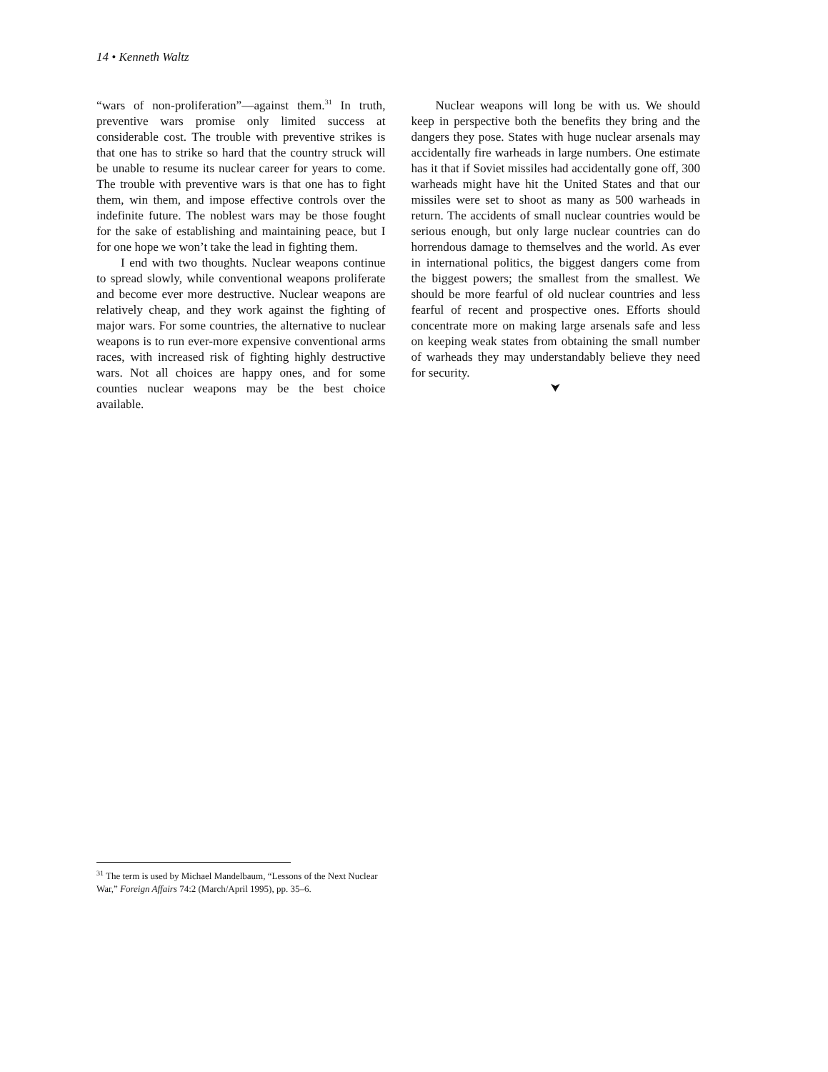14 • Kenneth Waltz
“wars of non-proliferation”—against them.<sup>31</sup> In truth, preventive wars promise only limited success at considerable cost. The trouble with preventive strikes is that one has to strike so hard that the country struck will be unable to resume its nuclear career for years to come. The trouble with preventive wars is that one has to fight them, win them, and impose effective controls over the indefinite future. The noblest wars may be those fought for the sake of establishing and maintaining peace, but I for one hope we won’t take the lead in fighting them.
I end with two thoughts. Nuclear weapons continue to spread slowly, while conventional weapons proliferate and become ever more destructive. Nuclear weapons are relatively cheap, and they work against the fighting of major wars. For some countries, the alternative to nuclear weapons is to run ever-more expensive conventional arms races, with increased risk of fighting highly destructive wars. Not all choices are happy ones, and for some counties nuclear weapons may be the best choice available.
Nuclear weapons will long be with us. We should keep in perspective both the benefits they bring and the dangers they pose. States with huge nuclear arsenals may accidentally fire warheads in large numbers. One estimate has it that if Soviet missiles had accidentally gone off, 300 warheads might have hit the United States and that our missiles were set to shoot as many as 500 warheads in return. The accidents of small nuclear countries would be serious enough, but only large nuclear countries can do horrendous damage to themselves and the world. As ever in international politics, the biggest dangers come from the biggest powers; the smallest from the smallest. We should be more fearful of old nuclear countries and less fearful of recent and prospective ones. Efforts should concentrate more on making large arsenals safe and less on keeping weak states from obtaining the small number of warheads they may understandably believe they need for security.
⮟
<sup>31</sup> The term is used by Michael Mandelbaum, “Lessons of the Next Nuclear War,” Foreign Affairs 74:2 (March/April 1995), pp. 35–6.